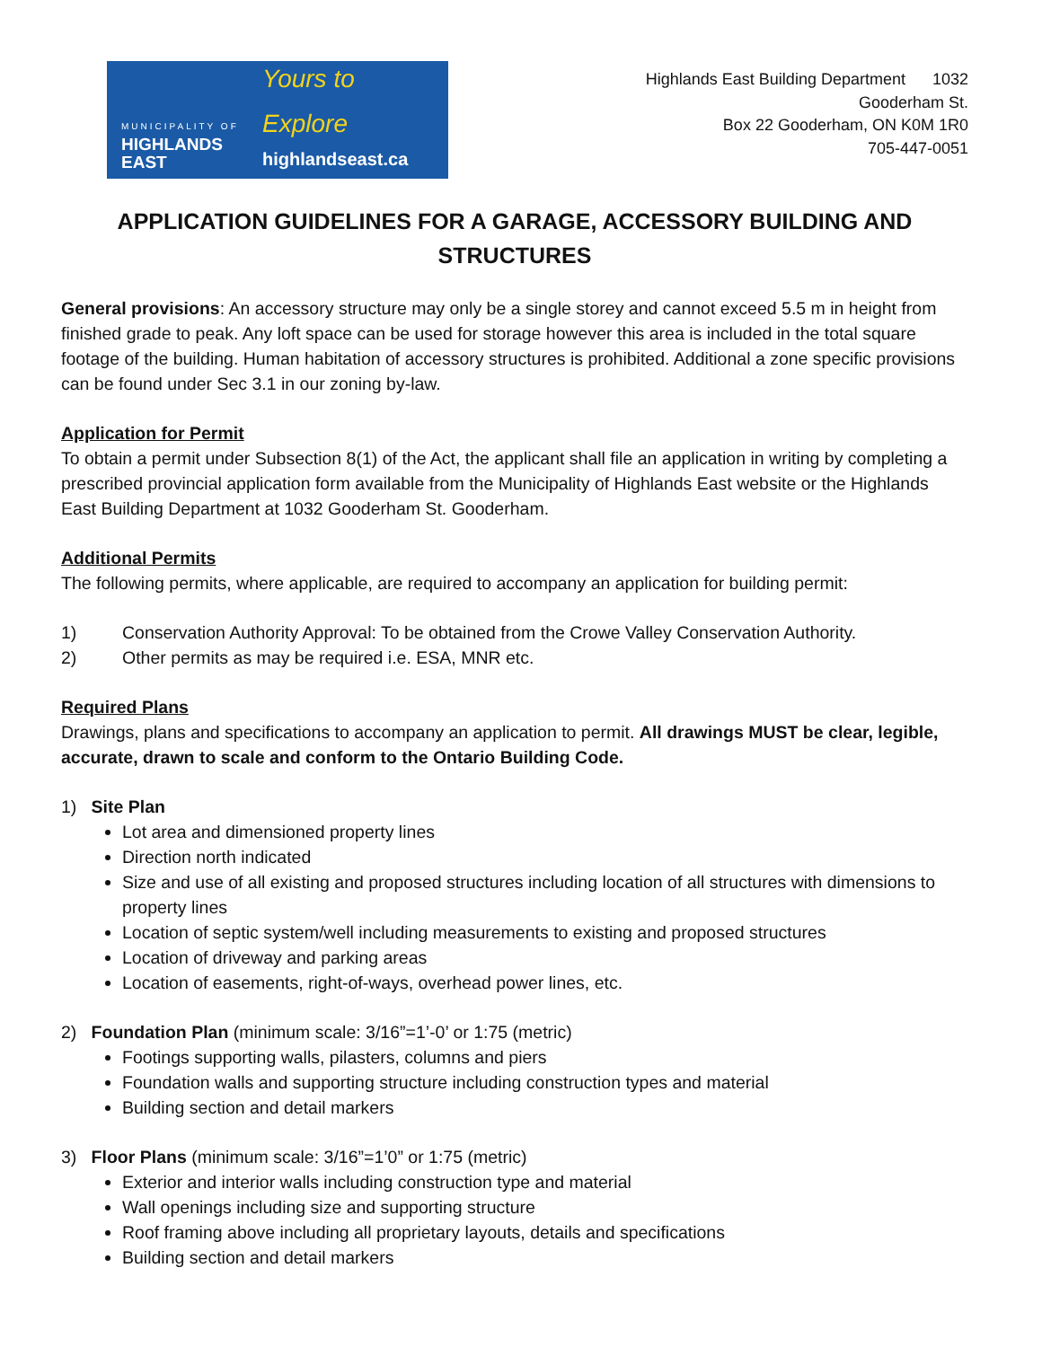MUNICIPALITY OF
HIGHLANDS EAST
Yours to Explore
highlandseast.ca
Highlands East Building Department 1032
Gooderham St.
Box 22 Gooderham, ON K0M 1R0
705-447-0051
APPLICATION GUIDELINES FOR A GARAGE, ACCESSORY BUILDING AND STRUCTURES
General provisions: An accessory structure may only be a single storey and cannot exceed 5.5 m in height from finished grade to peak. Any loft space can be used for storage however this area is included in the total square footage of the building. Human habitation of accessory structures is prohibited. Additional a zone specific provisions can be found under Sec 3.1 in our zoning by-law.
Application for Permit
To obtain a permit under Subsection 8(1) of the Act, the applicant shall file an application in writing by completing a prescribed provincial application form available from the Municipality of Highlands East website or the Highlands East Building Department at 1032 Gooderham St. Gooderham.
Additional Permits
The following permits, where applicable, are required to accompany an application for building permit:
1) Conservation Authority Approval: To be obtained from the Crowe Valley Conservation Authority.
2) Other permits as may be required i.e. ESA, MNR etc.
Required Plans
Drawings, plans and specifications to accompany an application to permit. All drawings MUST be clear, legible, accurate, drawn to scale and conform to the Ontario Building Code.
1) Site Plan
Lot area and dimensioned property lines
Direction north indicated
Size and use of all existing and proposed structures including location of all structures with dimensions to property lines
Location of septic system/well including measurements to existing and proposed structures
Location of driveway and parking areas
Location of easements, right-of-ways, overhead power lines, etc.
2) Foundation Plan (minimum scale: 3/16”=1’-0’ or 1:75 (metric)
Footings supporting walls, pilasters, columns and piers
Foundation walls and supporting structure including construction types and material
Building section and detail markers
3) Floor Plans (minimum scale: 3/16”=1’0” or 1:75 (metric)
Exterior and interior walls including construction type and material
Wall openings including size and supporting structure
Roof framing above including all proprietary layouts, details and specifications
Building section and detail markers